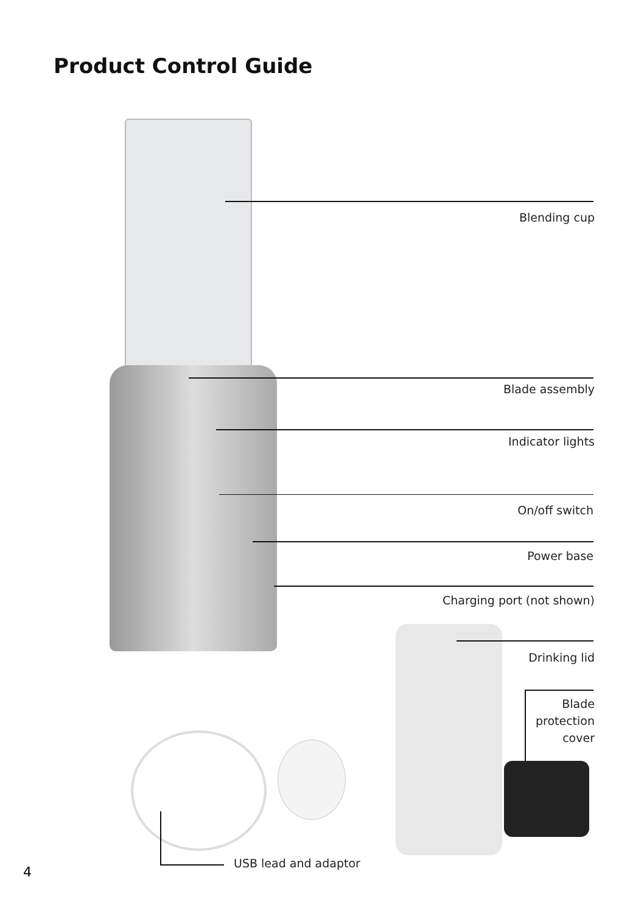Product Control Guide
Blending cup
Blade assembly
Indicator lights
On/off switch
Power base
Charging port (not shown)
Drinking lid
Blade
protection
cover
USB lead and adaptor
4